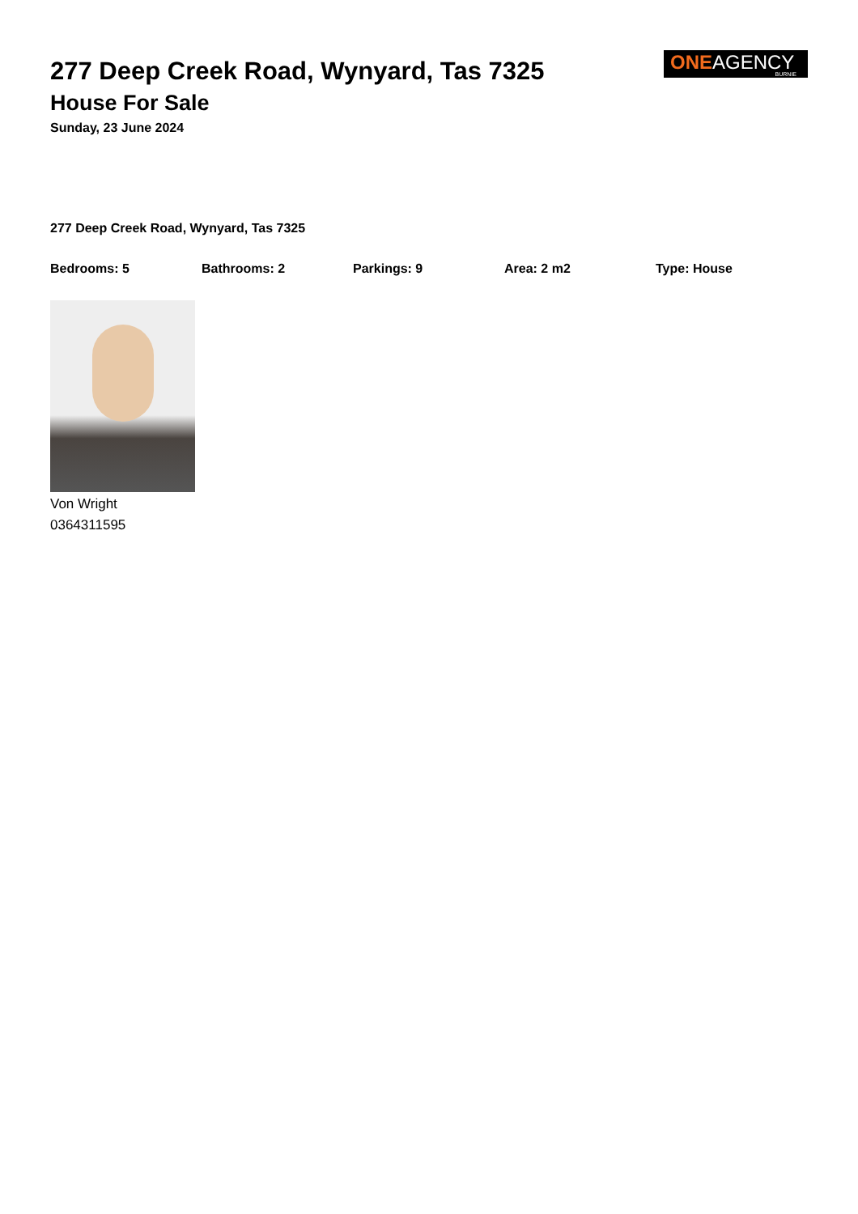277 Deep Creek Road, Wynyard, Tas 7325
House For Sale
Sunday, 23 June 2024
ONEAGENCY
BURNIE
277 Deep Creek Road, Wynyard, Tas 7325
Bedrooms: 5 Bathrooms: 2 Parkings: 9 Area: 2 m2 Type: House
Von Wright
0364311595